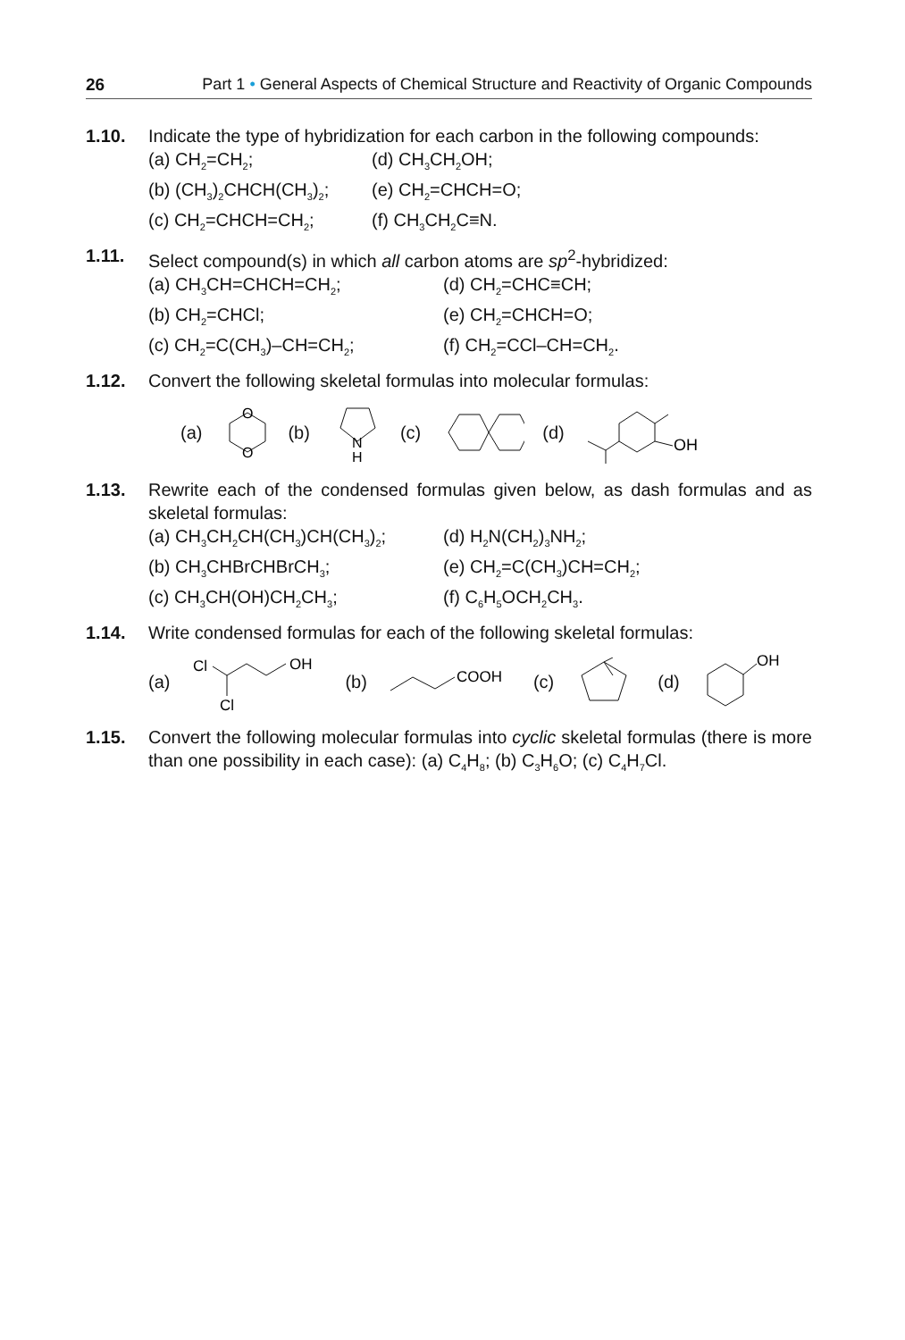26 Part 1 • General Aspects of Chemical Structure and Reactivity of Organic Compounds
1.10. Indicate the type of hybridization for each carbon in the following compounds:
(a) CH<sub>2</sub>=CH<sub>2</sub>;
(d) CH<sub>3</sub>CH<sub>2</sub>OH;
(b) (CH<sub>3</sub>)<sub>2</sub>CHCH(CH<sub>3</sub>)<sub>2</sub>;
(e) CH<sub>2</sub>=CHCH=O;
(c) CH<sub>2</sub>=CHCH=CH<sub>2</sub>;
(f) CH<sub>3</sub>CH<sub>2</sub>C≡N.
1.11. Select compound(s) in which all carbon atoms are sp<sup>2</sup>-hybridized:
(a) CH<sub>3</sub>CH=CHCH=CH<sub>2</sub>;
(d) CH<sub>2</sub>=CHC≡CH;
(b) CH<sub>2</sub>=CHCl;
(e) CH<sub>2</sub>=CHCH=O;
(c) CH<sub>2</sub>=C(CH<sub>3</sub>)–CH=CH<sub>2</sub>;
(f) CH<sub>2</sub>=CCl–CH=CH<sub>2</sub>.
1.12. Convert the following skeletal formulas into molecular formulas:
(a)
O
O
(b)
N
H
(c) (d)
OH
1.13. Rewrite each of the condensed formulas given below, as dash formulas and as skeletal formulas:
(a) CH<sub>3</sub>CH<sub>2</sub>CH(CH<sub>3</sub>)CH(CH<sub>3</sub>)<sub>2</sub>;
(d) H<sub>2</sub>N(CH<sub>2</sub>)<sub>3</sub>NH<sub>2</sub>;
(b) CH<sub>3</sub>CHBrCHBrCH<sub>3</sub>;
(e) CH<sub>2</sub>=C(CH<sub>3</sub>)CH=CH<sub>2</sub>;
(c) CH<sub>3</sub>CH(OH)CH<sub>2</sub>CH<sub>3</sub>;
(f) C<sub>6</sub>H<sub>5</sub>OCH<sub>2</sub>CH<sub>3</sub>.
1.14. Write condensed formulas for each of the following skeletal formulas:
(a)
Cl
Cl
OH
(b)
COOH
(c) (d)
OH
1.15. Convert the following molecular formulas into cyclic skeletal formulas (there is more than one possibility in each case): (a) C<sub>4</sub>H<sub>8</sub>; (b) C<sub>3</sub>H<sub>6</sub>O; (c) C<sub>4</sub>H<sub>7</sub>Cl.